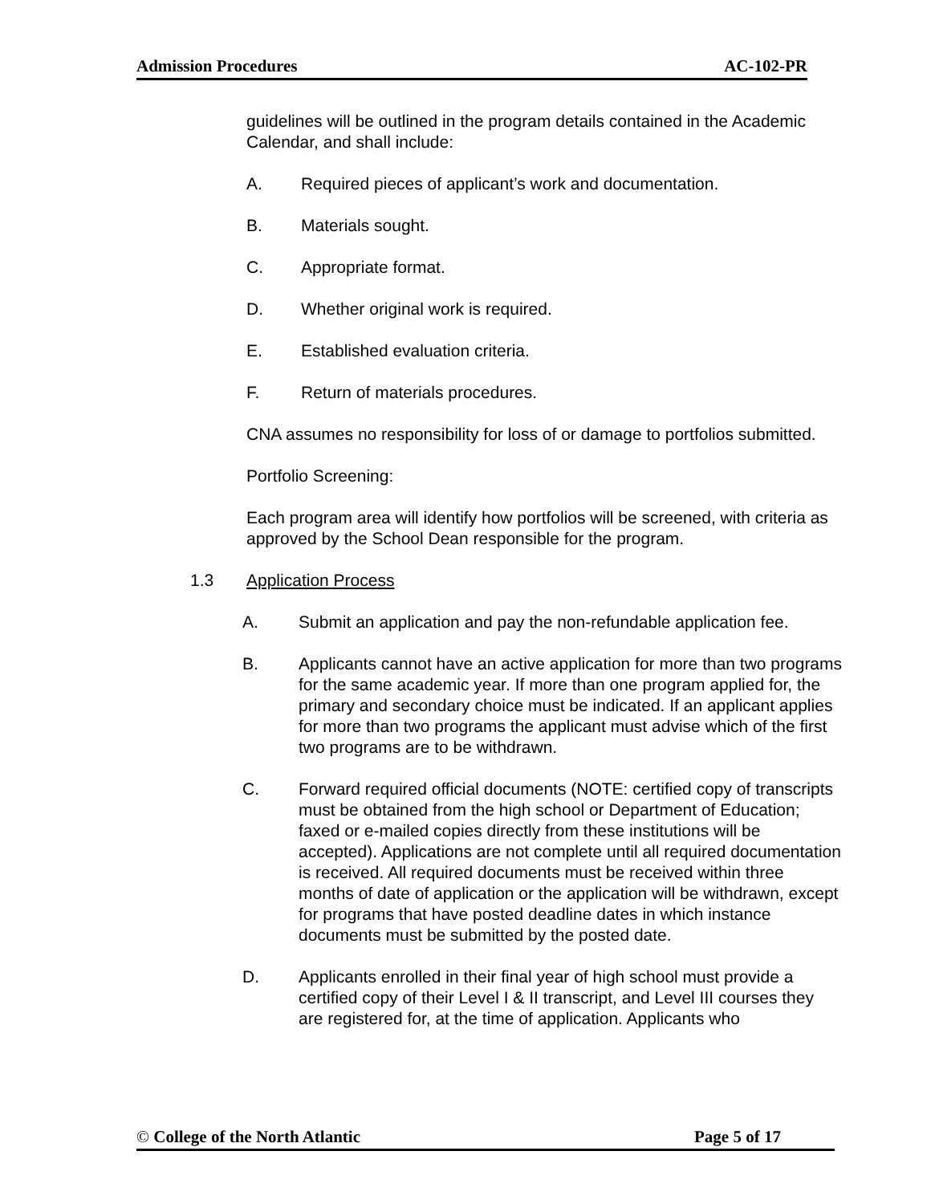Admission Procedures AC-102-PR
guidelines will be outlined in the program details contained in the Academic Calendar, and shall include:
A. Required pieces of applicant’s work and documentation.
B. Materials sought.
C. Appropriate format.
D. Whether original work is required.
E. Established evaluation criteria.
F. Return of materials procedures.
CNA assumes no responsibility for loss of or damage to portfolios submitted.
Portfolio Screening:
Each program area will identify how portfolios will be screened, with criteria as approved by the School Dean responsible for the program.
1.3 Application Process
A. Submit an application and pay the non-refundable application fee.
B. Applicants cannot have an active application for more than two programs for the same academic year. If more than one program applied for, the primary and secondary choice must be indicated. If an applicant applies for more than two programs the applicant must advise which of the first two programs are to be withdrawn.
C. Forward required official documents (NOTE: certified copy of transcripts must be obtained from the high school or Department of Education; faxed or e-mailed copies directly from these institutions will be accepted). Applications are not complete until all required documentation is received. All required documents must be received within three months of date of application or the application will be withdrawn, except for programs that have posted deadline dates in which instance documents must be submitted by the posted date.
D. Applicants enrolled in their final year of high school must provide a certified copy of their Level I & II transcript, and Level III courses they are registered for, at the time of application. Applicants who
© College of the North Atlantic Page 5 of 17